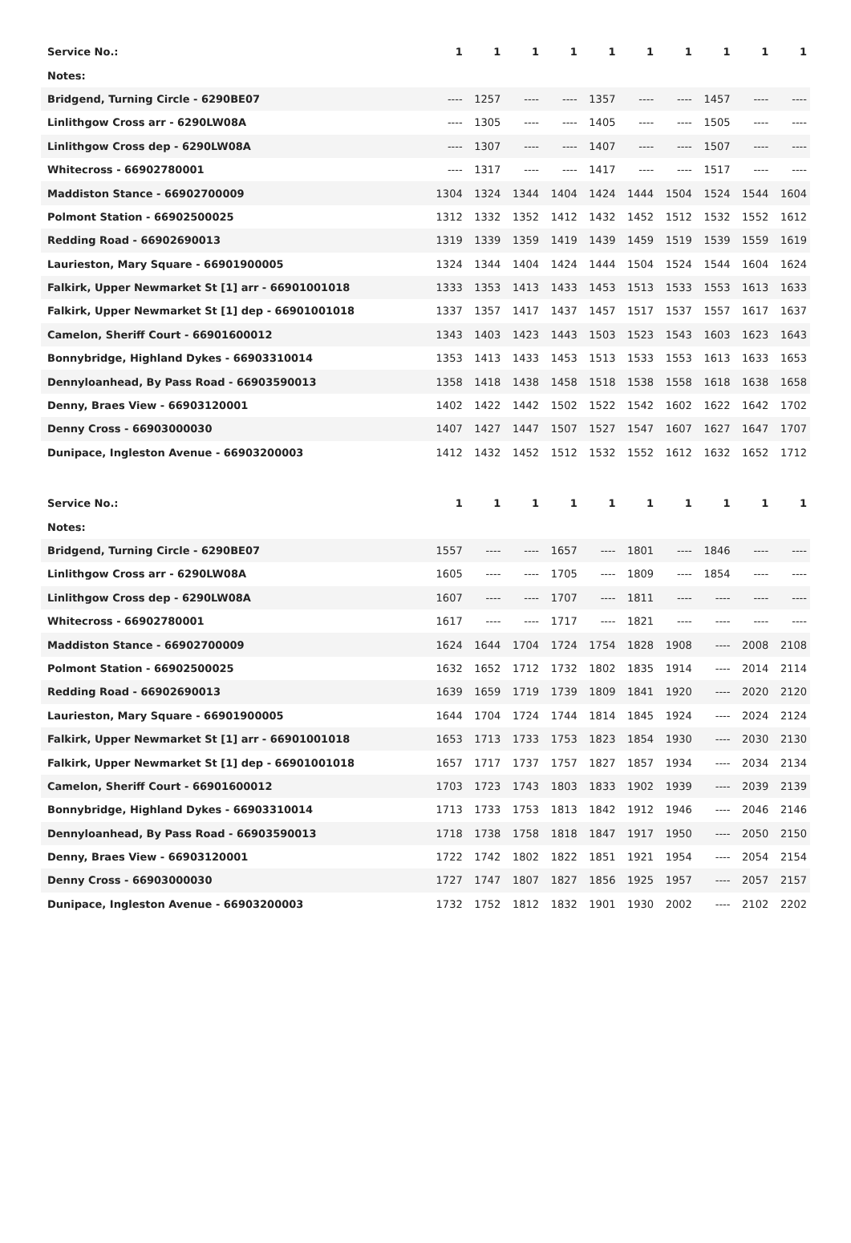| Service No.: | 1 | 1 | 1 | 1 | 1 | 1 | 1 | 1 | 1 | 1 |
| --- | --- | --- | --- | --- | --- | --- | --- | --- | --- | --- |
| Notes: | | | | | | | | | | |
| Bridgend, Turning Circle - 6290BE07 | ---- | 1257 | ---- | ---- | 1357 | ---- | ---- | 1457 | ---- | ---- |
| Linlithgow Cross arr - 6290LW08A | ---- | 1305 | ---- | ---- | 1405 | ---- | ---- | 1505 | ---- | ---- |
| Linlithgow Cross dep - 6290LW08A | ---- | 1307 | ---- | ---- | 1407 | ---- | ---- | 1507 | ---- | ---- |
| Whitecross - 66902780001 | ---- | 1317 | ---- | ---- | 1417 | ---- | ---- | 1517 | ---- | ---- |
| Maddiston Stance - 66902700009 | 1304 | 1324 | 1344 | 1404 | 1424 | 1444 | 1504 | 1524 | 1544 | 1604 |
| Polmont Station - 66902500025 | 1312 | 1332 | 1352 | 1412 | 1432 | 1452 | 1512 | 1532 | 1552 | 1612 |
| Redding Road - 66902690013 | 1319 | 1339 | 1359 | 1419 | 1439 | 1459 | 1519 | 1539 | 1559 | 1619 |
| Laurieston, Mary Square - 66901900005 | 1324 | 1344 | 1404 | 1424 | 1444 | 1504 | 1524 | 1544 | 1604 | 1624 |
| Falkirk, Upper Newmarket St [1] arr - 66901001018 | 1333 | 1353 | 1413 | 1433 | 1453 | 1513 | 1533 | 1553 | 1613 | 1633 |
| Falkirk, Upper Newmarket St [1] dep - 66901001018 | 1337 | 1357 | 1417 | 1437 | 1457 | 1517 | 1537 | 1557 | 1617 | 1637 |
| Camelon, Sheriff Court - 66901600012 | 1343 | 1403 | 1423 | 1443 | 1503 | 1523 | 1543 | 1603 | 1623 | 1643 |
| Bonnybridge, Highland Dykes - 66903310014 | 1353 | 1413 | 1433 | 1453 | 1513 | 1533 | 1553 | 1613 | 1633 | 1653 |
| Dennyloanhead, By Pass Road - 66903590013 | 1358 | 1418 | 1438 | 1458 | 1518 | 1538 | 1558 | 1618 | 1638 | 1658 |
| Denny, Braes View - 66903120001 | 1402 | 1422 | 1442 | 1502 | 1522 | 1542 | 1602 | 1622 | 1642 | 1702 |
| Denny Cross - 66903000030 | 1407 | 1427 | 1447 | 1507 | 1527 | 1547 | 1607 | 1627 | 1647 | 1707 |
| Dunipace, Ingleston Avenue - 66903200003 | 1412 | 1432 | 1452 | 1512 | 1532 | 1552 | 1612 | 1632 | 1652 | 1712 |
| Service No.: | 1 | 1 | 1 | 1 | 1 | 1 | 1 | 1 | 1 | 1 |
| --- | --- | --- | --- | --- | --- | --- | --- | --- | --- | --- |
| Notes: | | | | | | | | | | |
| Bridgend, Turning Circle - 6290BE07 | 1557 | ---- | ---- | 1657 | ---- | 1801 | ---- | 1846 | ---- | ---- |
| Linlithgow Cross arr - 6290LW08A | 1605 | ---- | ---- | 1705 | ---- | 1809 | ---- | 1854 | ---- | ---- |
| Linlithgow Cross dep - 6290LW08A | 1607 | ---- | ---- | 1707 | ---- | 1811 | ---- | ---- | ---- | ---- |
| Whitecross - 66902780001 | 1617 | ---- | ---- | 1717 | ---- | 1821 | ---- | ---- | ---- | ---- |
| Maddiston Stance - 66902700009 | 1624 | 1644 | 1704 | 1724 | 1754 | 1828 | 1908 | ---- | 2008 | 2108 |
| Polmont Station - 66902500025 | 1632 | 1652 | 1712 | 1732 | 1802 | 1835 | 1914 | ---- | 2014 | 2114 |
| Redding Road - 66902690013 | 1639 | 1659 | 1719 | 1739 | 1809 | 1841 | 1920 | ---- | 2020 | 2120 |
| Laurieston, Mary Square - 66901900005 | 1644 | 1704 | 1724 | 1744 | 1814 | 1845 | 1924 | ---- | 2024 | 2124 |
| Falkirk, Upper Newmarket St [1] arr - 66901001018 | 1653 | 1713 | 1733 | 1753 | 1823 | 1854 | 1930 | ---- | 2030 | 2130 |
| Falkirk, Upper Newmarket St [1] dep - 66901001018 | 1657 | 1717 | 1737 | 1757 | 1827 | 1857 | 1934 | ---- | 2034 | 2134 |
| Camelon, Sheriff Court - 66901600012 | 1703 | 1723 | 1743 | 1803 | 1833 | 1902 | 1939 | ---- | 2039 | 2139 |
| Bonnybridge, Highland Dykes - 66903310014 | 1713 | 1733 | 1753 | 1813 | 1842 | 1912 | 1946 | ---- | 2046 | 2146 |
| Dennyloanhead, By Pass Road - 66903590013 | 1718 | 1738 | 1758 | 1818 | 1847 | 1917 | 1950 | ---- | 2050 | 2150 |
| Denny, Braes View - 66903120001 | 1722 | 1742 | 1802 | 1822 | 1851 | 1921 | 1954 | ---- | 2054 | 2154 |
| Denny Cross - 66903000030 | 1727 | 1747 | 1807 | 1827 | 1856 | 1925 | 1957 | ---- | 2057 | 2157 |
| Dunipace, Ingleston Avenue - 66903200003 | 1732 | 1752 | 1812 | 1832 | 1901 | 1930 | 2002 | ---- | 2102 | 2202 |